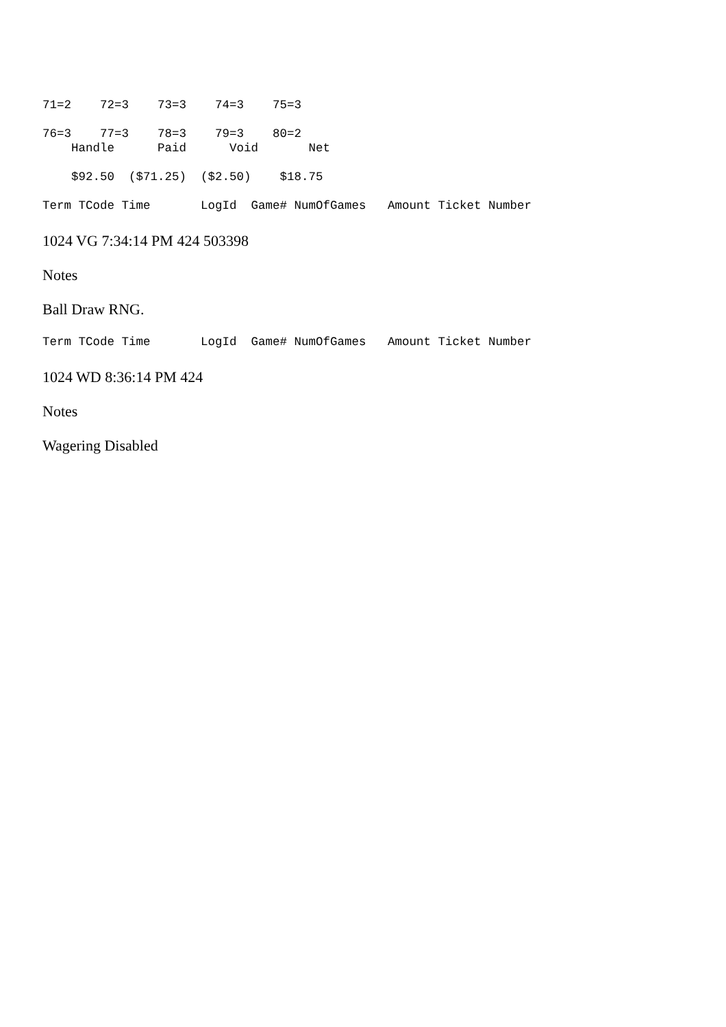71=2 72=3 73=3 74=3 75=3
76=3 77=3 78=3 79=3 80=2
Handle Paid Void Net
$92.50 ($71.25) ($2.50) $18.75
Term TCode Time LogId Game# NumOfGames Amount Ticket Number
1024 VG 7:34:14 PM 424 503398
Notes
Ball Draw RNG.
Term TCode Time LogId Game# NumOfGames Amount Ticket Number
1024 WD 8:36:14 PM 424
Notes
Wagering Disabled